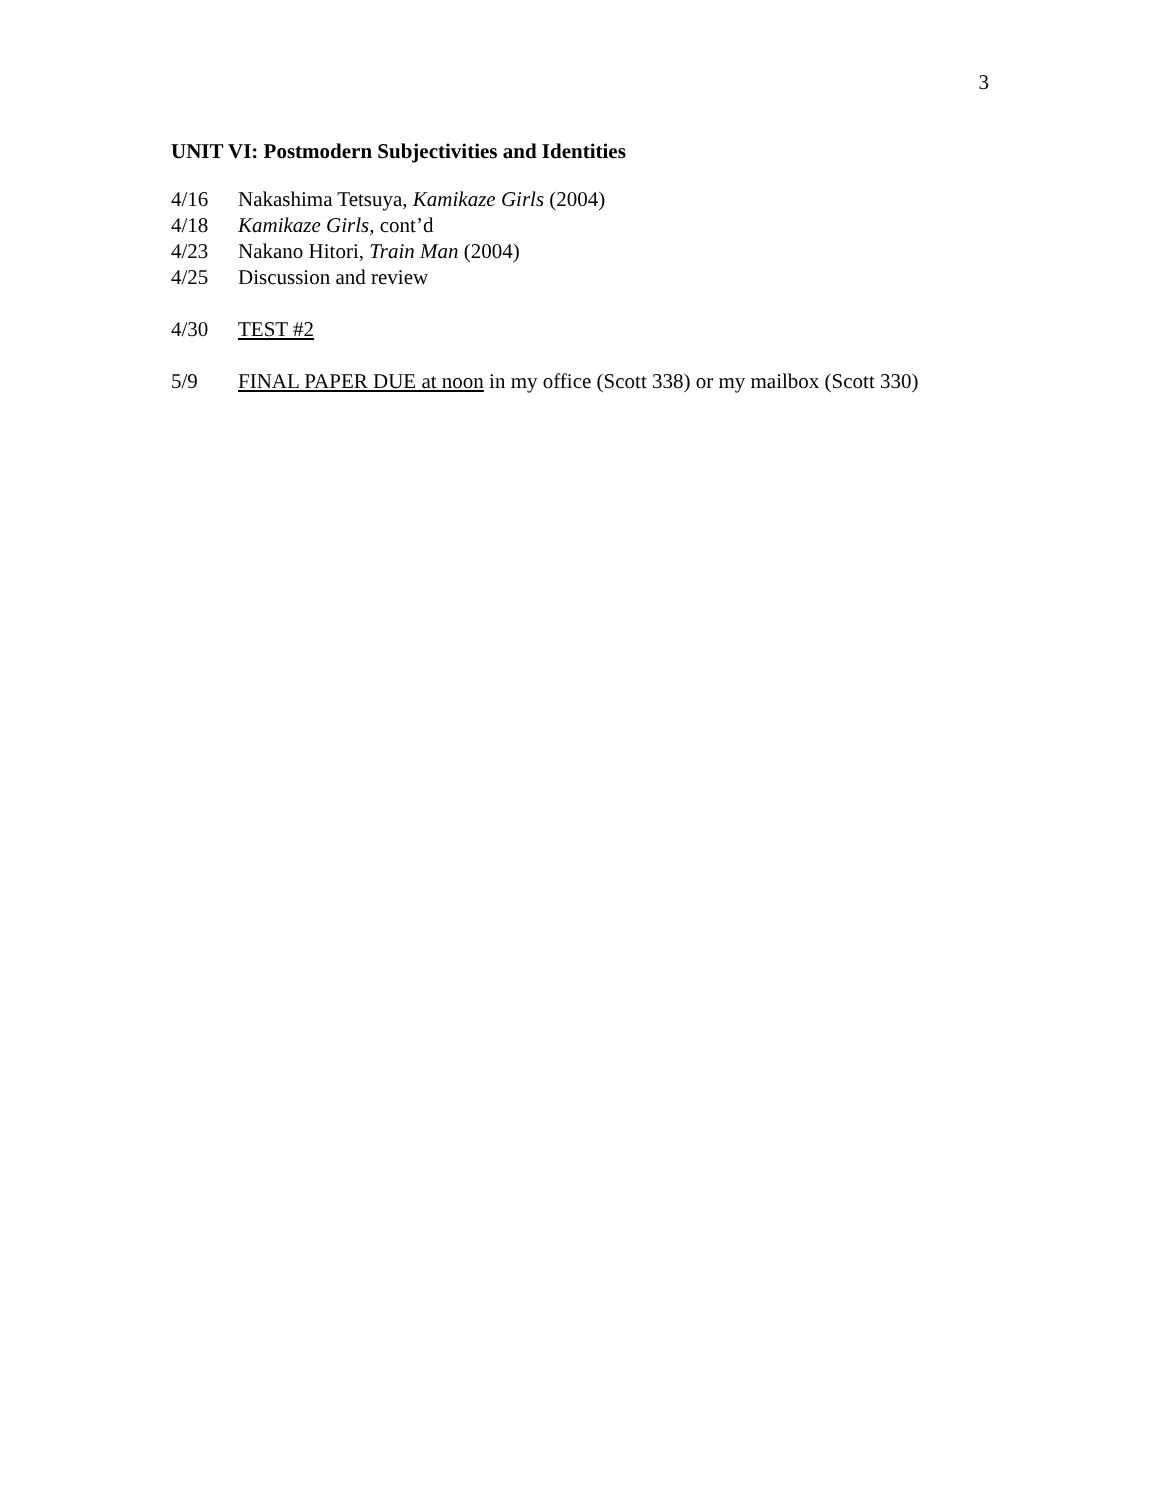3
UNIT VI: Postmodern Subjectivities and Identities
4/16 Nakashima Tetsuya, Kamikaze Girls (2004)
4/18 Kamikaze Girls, cont’d
4/23 Nakano Hitori, Train Man (2004)
4/25 Discussion and review
4/30 TEST #2
5/9 FINAL PAPER DUE at noon in my office (Scott 338) or my mailbox (Scott 330)